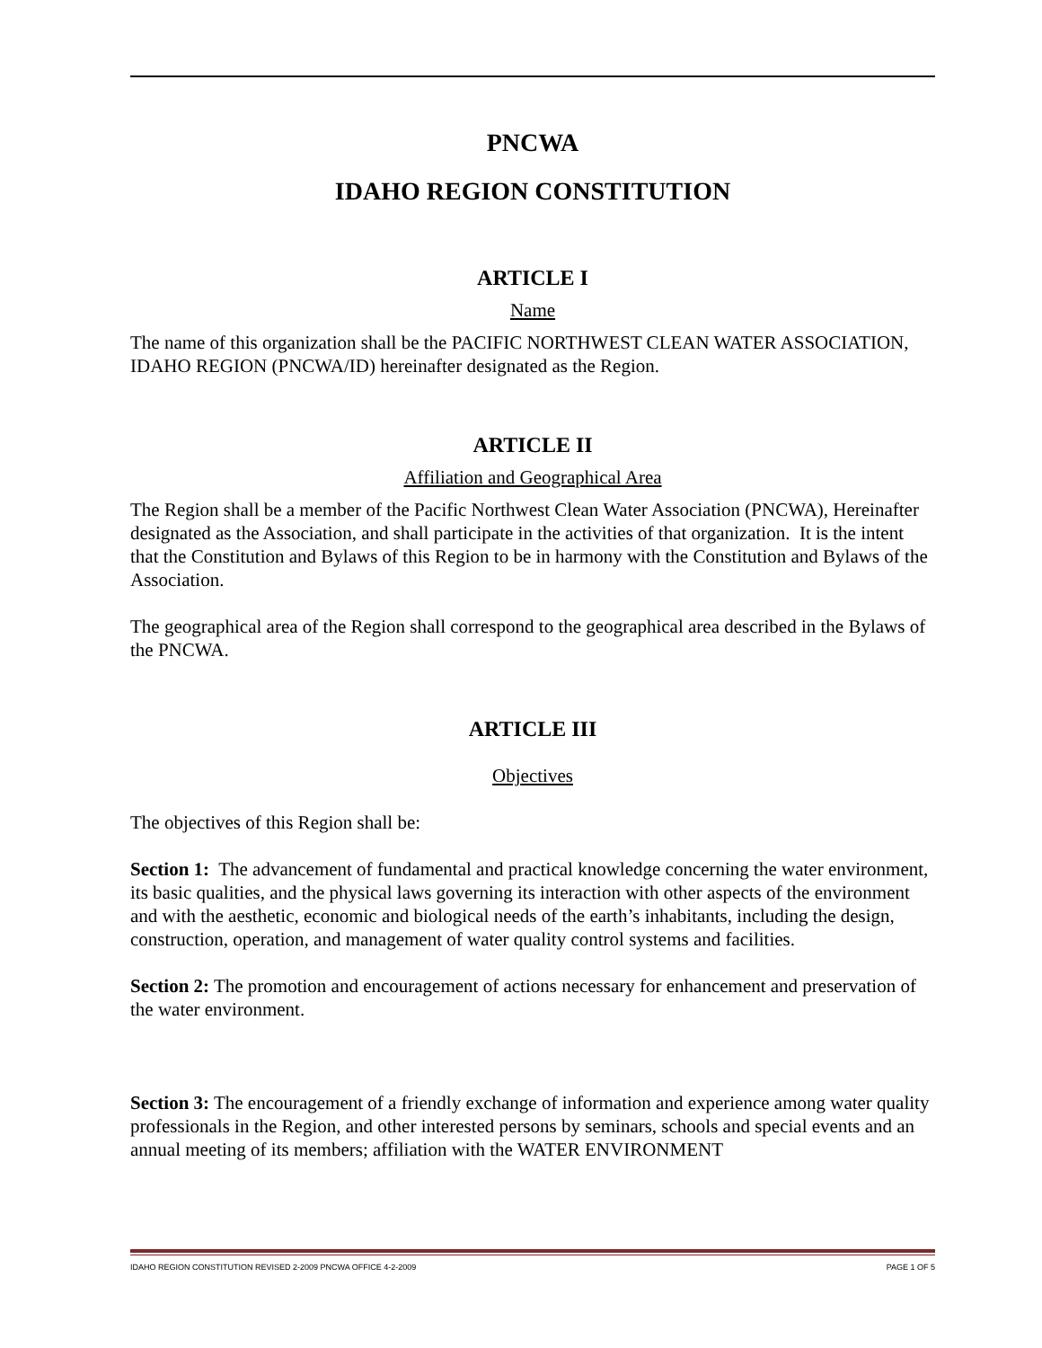PNCWA
IDAHO REGION CONSTITUTION
ARTICLE I
Name
The name of this organization shall be the PACIFIC NORTHWEST CLEAN WATER ASSOCIATION, IDAHO REGION (PNCWA/ID) hereinafter designated as the Region.
ARTICLE II
Affiliation and Geographical Area
The Region shall be a member of the Pacific Northwest Clean Water Association (PNCWA), Hereinafter designated as the Association, and shall participate in the activities of that organization. It is the intent that the Constitution and Bylaws of this Region to be in harmony with the Constitution and Bylaws of the Association.
The geographical area of the Region shall correspond to the geographical area described in the Bylaws of the PNCWA.
ARTICLE III
Objectives
The objectives of this Region shall be:
Section 1: The advancement of fundamental and practical knowledge concerning the water environment, its basic qualities, and the physical laws governing its interaction with other aspects of the environment and with the aesthetic, economic and biological needs of the earth’s inhabitants, including the design, construction, operation, and management of water quality control systems and facilities.
Section 2: The promotion and encouragement of actions necessary for enhancement and preservation of the water environment.
Section 3: The encouragement of a friendly exchange of information and experience among water quality professionals in the Region, and other interested persons by seminars, schools and special events and an annual meeting of its members; affiliation with the WATER ENVIRONMENT
IDAHO REGION CONSTITUTION REVISED 2-2009 PNCWA OFFICE 4-2-2009 PAGE 1 OF 5